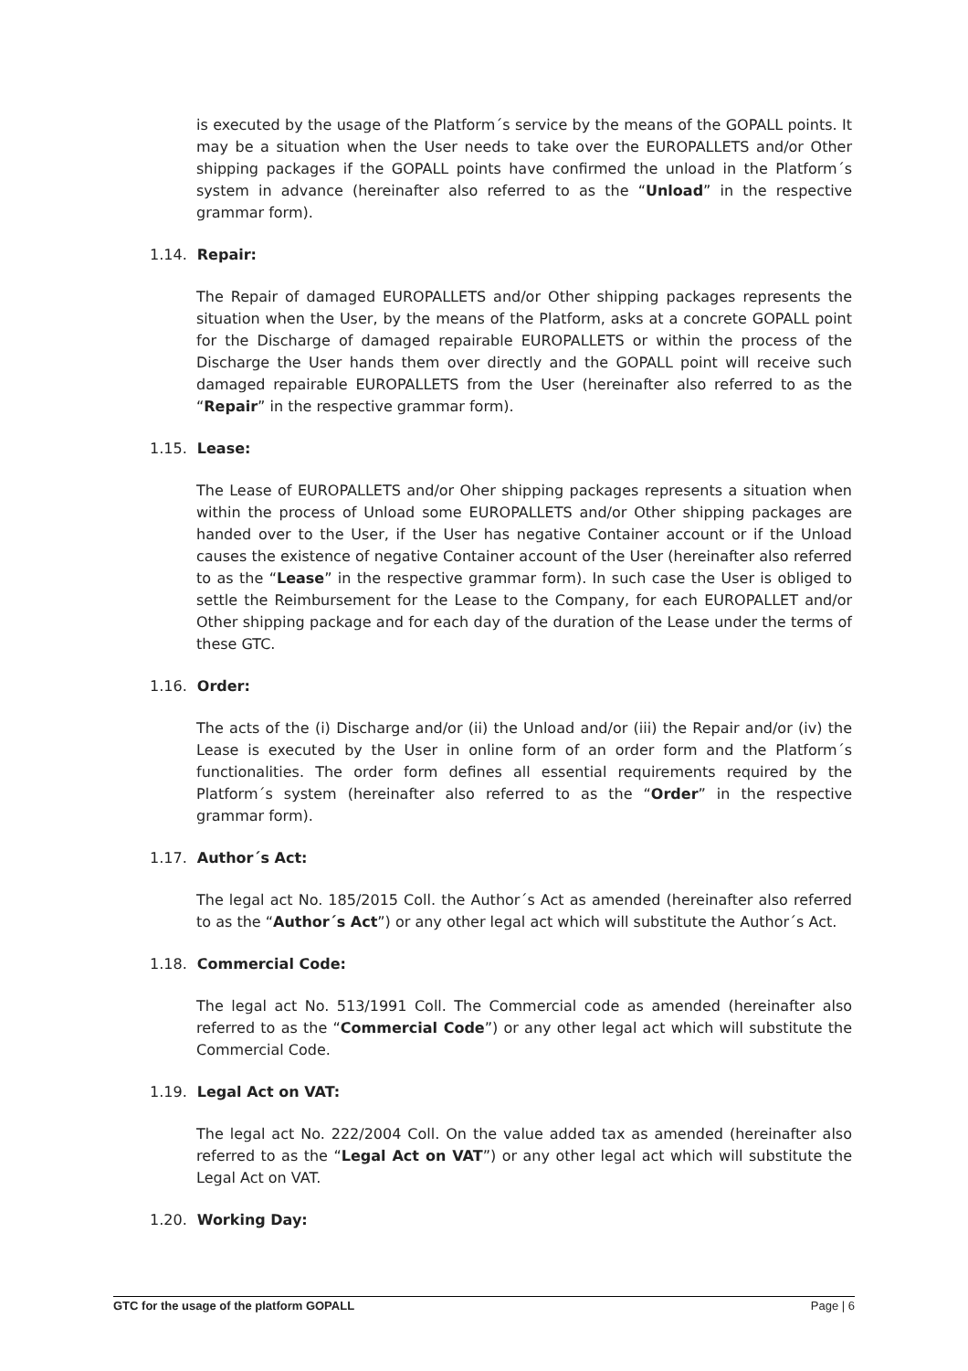is executed by the usage of the Platform´s service by the means of the GOPALL points. It may be a situation when the User needs to take over the EUROPALLETS and/or Other shipping packages if the GOPALL points have confirmed the unload in the Platform´s system in advance (hereinafter also referred to as the “Unload” in the respective grammar form).
1.14. Repair:
The Repair of damaged EUROPALLETS and/or Other shipping packages represents the situation when the User, by the means of the Platform, asks at a concrete GOPALL point for the Discharge of damaged repairable EUROPALLETS or within the process of the Discharge the User hands them over directly and the GOPALL point will receive such damaged repairable EUROPALLETS from the User (hereinafter also referred to as the “Repair” in the respective grammar form).
1.15. Lease:
The Lease of EUROPALLETS and/or Oher shipping packages represents a situation when within the process of Unload some EUROPALLETS and/or Other shipping packages are handed over to the User, if the User has negative Container account or if the Unload causes the existence of negative Container account of the User (hereinafter also referred to as the “Lease” in the respective grammar form). In such case the User is obliged to settle the Reimbursement for the Lease to the Company, for each EUROPALLET and/or Other shipping package and for each day of the duration of the Lease under the terms of these GTC.
1.16. Order:
The acts of the (i) Discharge and/or (ii) the Unload and/or (iii) the Repair and/or (iv) the Lease is executed by the User in online form of an order form and the Platform´s functionalities. The order form defines all essential requirements required by the Platform´s system (hereinafter also referred to as the “Order” in the respective grammar form).
1.17. Author´s Act:
The legal act No. 185/2015 Coll. the Author´s Act as amended (hereinafter also referred to as the “Author´s Act”) or any other legal act which will substitute the Author´s Act.
1.18. Commercial Code:
The legal act No. 513/1991 Coll. The Commercial code as amended (hereinafter also referred to as the “Commercial Code”) or any other legal act which will substitute the Commercial Code.
1.19. Legal Act on VAT:
The legal act No. 222/2004 Coll. On the value added tax as amended (hereinafter also referred to as the “Legal Act on VAT”) or any other legal act which will substitute the Legal Act on VAT.
1.20. Working Day:
GTC for the usage of the platform GOPALL Page | 6